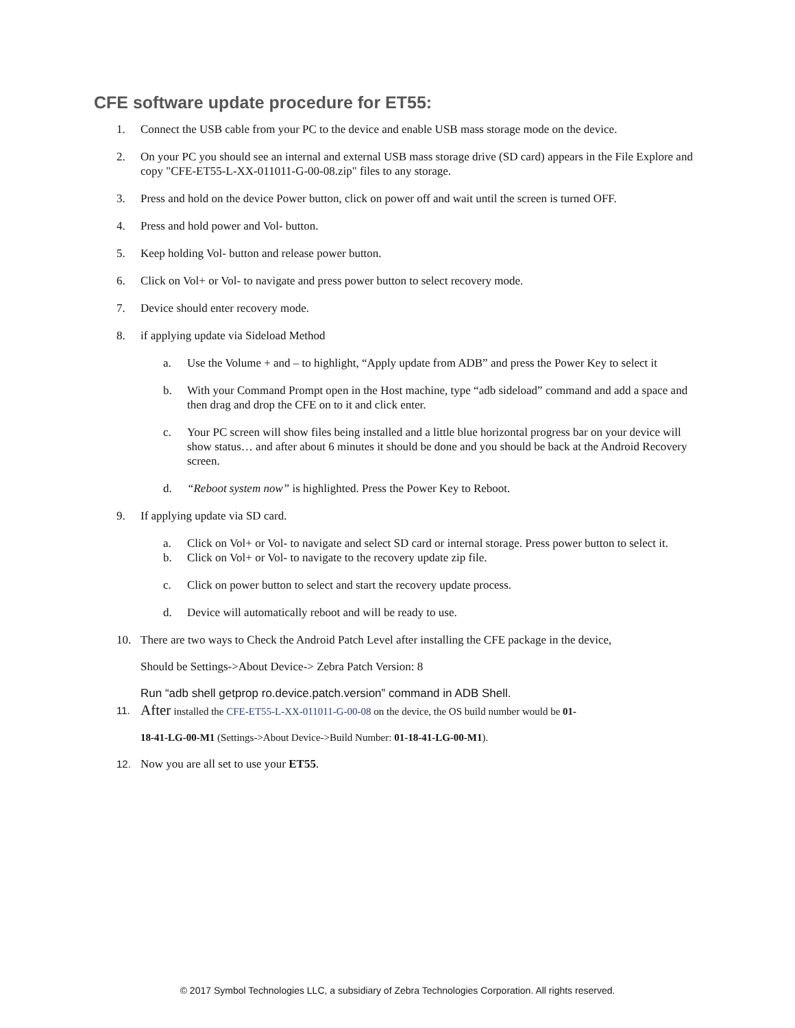CFE software update procedure for ET55:
1. Connect the USB cable from your PC to the device and enable USB mass storage mode on the device.
2. On your PC you should see an internal and external USB mass storage drive (SD card) appears in the File Explore and copy "CFE-ET55-L-XX-011011-G-00-08.zip" files to any storage.
3. Press and hold on the device Power button, click on power off and wait until the screen is turned OFF.
4. Press and hold power and Vol- button.
5. Keep holding Vol- button and release power button.
6. Click on Vol+ or Vol- to navigate and press power button to select recovery mode.
7. Device should enter recovery mode.
8. if applying update via Sideload Method
a. Use the Volume + and – to highlight, “Apply update from ADB” and press the Power Key to select it
b. With your Command Prompt open in the Host machine, type “adb sideload” command and add a space and then drag and drop the CFE on to it and click enter.
c. Your PC screen will show files being installed and a little blue horizontal progress bar on your device will show status… and after about 6 minutes it should be done and you should be back at the Android Recovery screen.
d. “Reboot system now” is highlighted. Press the Power Key to Reboot.
9. If applying update via SD card.
a. Click on Vol+ or Vol- to navigate and select SD card or internal storage. Press power button to select it.
b. Click on Vol+ or Vol- to navigate to the recovery update zip file.
c. Click on power button to select and start the recovery update process.
d. Device will automatically reboot and will be ready to use.
10. There are two ways to Check the Android Patch Level after installing the CFE package in the device,
Should be Settings->About Device-> Zebra Patch Version: 8
Run “adb shell getprop ro.device.patch.version” command in ADB Shell.
11. After installed the CFE-ET55-L-XX-011011-G-00-08 on the device, the OS build number would be 01-
18-41-LG-00-M1 (Settings->About Device->Build Number: 01-18-41-LG-00-M1).
12. Now you are all set to use your ET55.
© 2017 Symbol Technologies LLC, a subsidiary of Zebra Technologies Corporation. All rights reserved.